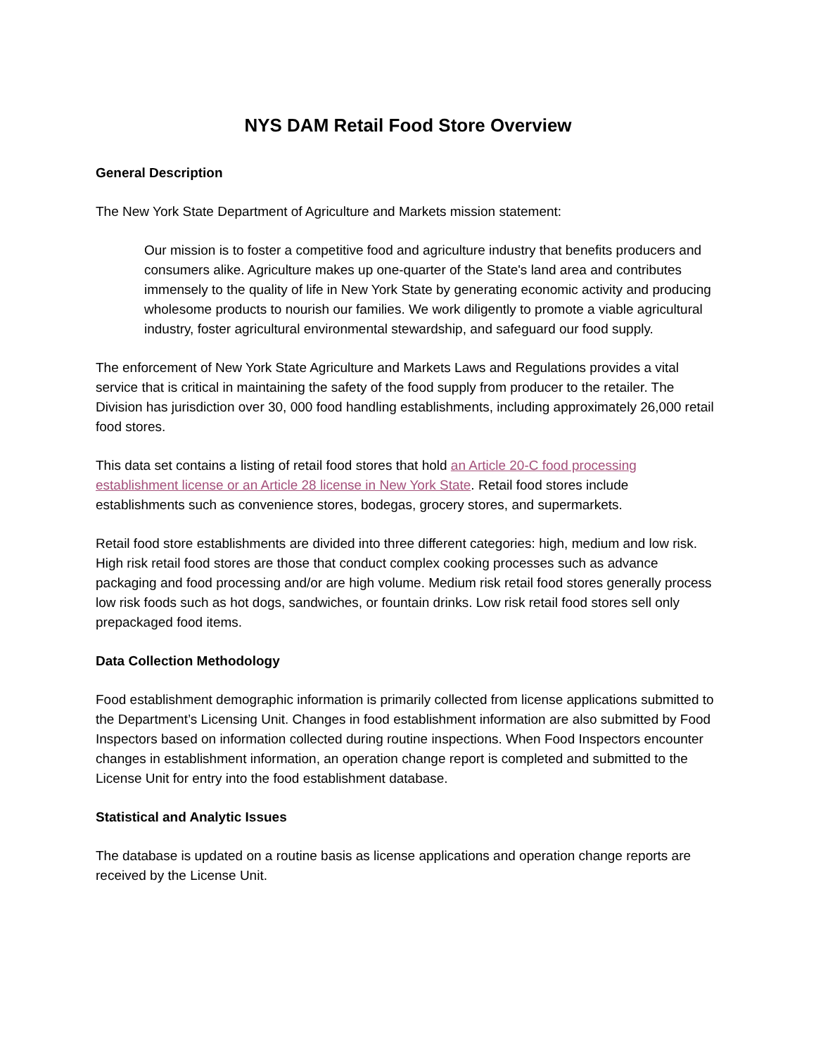NYS DAM Retail Food Store Overview
General Description
The New York State Department of Agriculture and Markets mission statement:
Our mission is to foster a competitive food and agriculture industry that benefits producers and consumers alike. Agriculture makes up one-quarter of the State's land area and contributes immensely to the quality of life in New York State by generating economic activity and producing wholesome products to nourish our families. We work diligently to promote a viable agricultural industry, foster agricultural environmental stewardship, and safeguard our food supply.
The enforcement of New York State Agriculture and Markets Laws and Regulations provides a vital service that is critical in maintaining the safety of the food supply from producer to the retailer. The Division has jurisdiction over 30, 000 food handling establishments, including approximately 26,000 retail food stores.
This data set contains a listing of retail food stores that hold an Article 20-C food processing establishment license or an Article 28 license in New York State. Retail food stores include establishments such as convenience stores, bodegas, grocery stores, and supermarkets.
Retail food store establishments are divided into three different categories: high, medium and low risk. High risk retail food stores are those that conduct complex cooking processes such as advance packaging and food processing and/or are high volume. Medium risk retail food stores generally process low risk foods such as hot dogs, sandwiches, or fountain drinks. Low risk retail food stores sell only prepackaged food items.
Data Collection Methodology
Food establishment demographic information is primarily collected from license applications submitted to the Department’s Licensing Unit. Changes in food establishment information are also submitted by Food Inspectors based on information collected during routine inspections. When Food Inspectors encounter changes in establishment information, an operation change report is completed and submitted to the License Unit for entry into the food establishment database.
Statistical and Analytic Issues
The database is updated on a routine basis as license applications and operation change reports are received by the License Unit.